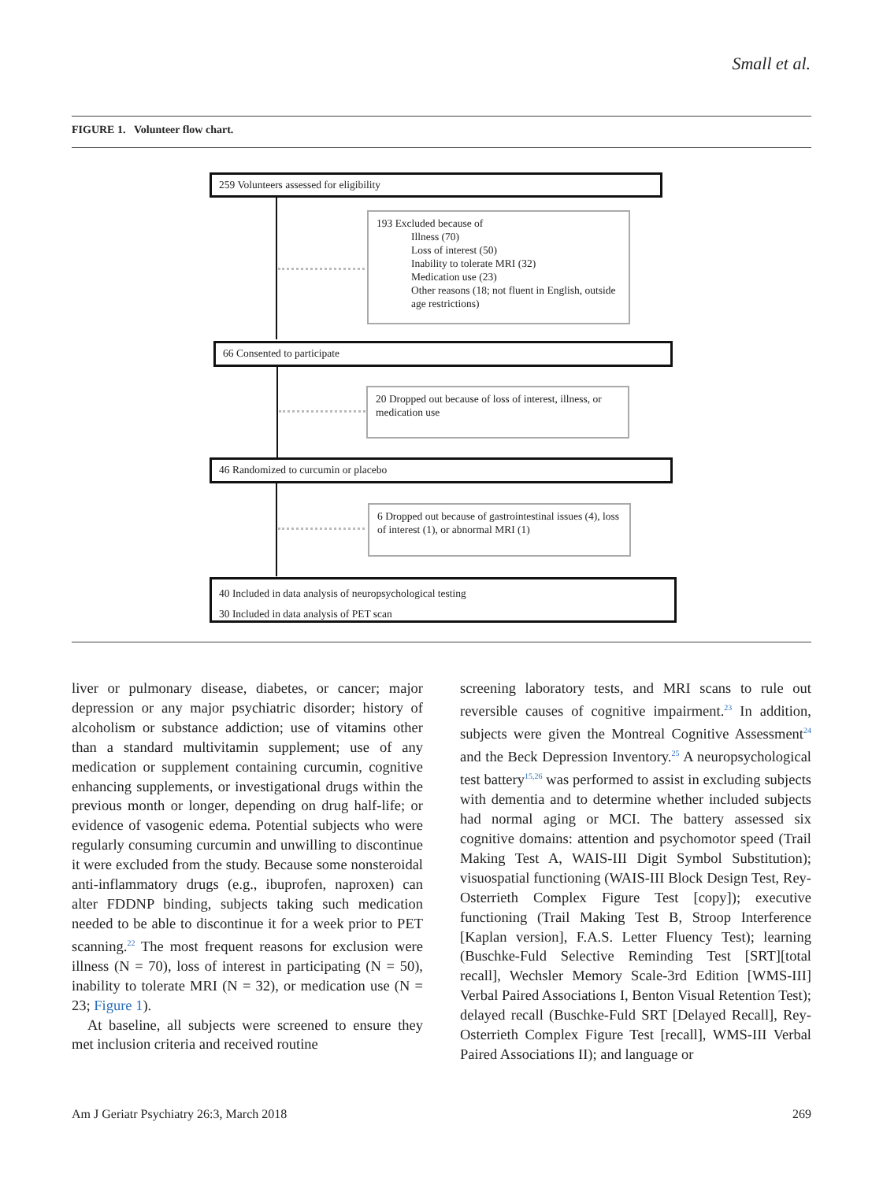Small et al.
FIGURE 1. Volunteer flow chart.
259 Volunteers assessed for eligibility
193 Excluded because of
Illness (70)
Loss of interest (50)
Inability to tolerate MRI (32)
Medication use (23)
Other reasons (18; not fluent in English, outside age restrictions)
66 Consented to participate
20 Dropped out because of loss of interest, illness, or medication use
46 Randomized to curcumin or placebo
6 Dropped out because of gastrointestinal issues (4), loss of interest (1), or abnormal MRI (1)
40 Included in data analysis of neuropsychological testing
30 Included in data analysis of PET scan
liver or pulmonary disease, diabetes, or cancer; major depression or any major psychiatric disorder; history of alcoholism or substance addiction; use of vitamins other than a standard multivitamin supplement; use of any medication or supplement containing curcumin, cognitive enhancing supplements, or investigational drugs within the previous month or longer, depending on drug half-life; or evidence of vasogenic edema. Potential subjects who were regularly consuming curcumin and unwilling to discontinue it were excluded from the study. Because some nonsteroidal anti-inflammatory drugs (e.g., ibuprofen, naproxen) can alter FDDNP binding, subjects taking such medication needed to be able to discontinue it for a week prior to PET scanning.<sup>22</sup> The most frequent reasons for exclusion were illness (N = 70), loss of interest in participating (N = 50), inability to tolerate MRI (N = 32), or medication use (N = 23; Figure 1).
At baseline, all subjects were screened to ensure they met inclusion criteria and received routine
screening laboratory tests, and MRI scans to rule out reversible causes of cognitive impairment.<sup>23</sup> In addition, subjects were given the Montreal Cognitive Assessment<sup>24</sup> and the Beck Depression Inventory.<sup>25</sup> A neuropsychological test battery<sup>15,26</sup> was performed to assist in excluding subjects with dementia and to determine whether included subjects had normal aging or MCI. The battery assessed six cognitive domains: attention and psychomotor speed (Trail Making Test A, WAIS-III Digit Symbol Substitution); visuospatial functioning (WAIS-III Block Design Test, Rey-Osterrieth Complex Figure Test [copy]); executive functioning (Trail Making Test B, Stroop Interference [Kaplan version], F.A.S. Letter Fluency Test); learning (Buschke-Fuld Selective Reminding Test [SRT][total recall], Wechsler Memory Scale-3rd Edition [WMS-III] Verbal Paired Associations I, Benton Visual Retention Test); delayed recall (Buschke-Fuld SRT [Delayed Recall], Rey-Osterrieth Complex Figure Test [recall], WMS-III Verbal Paired Associations II); and language or
Am J Geriatr Psychiatry 26:3, March 2018 269